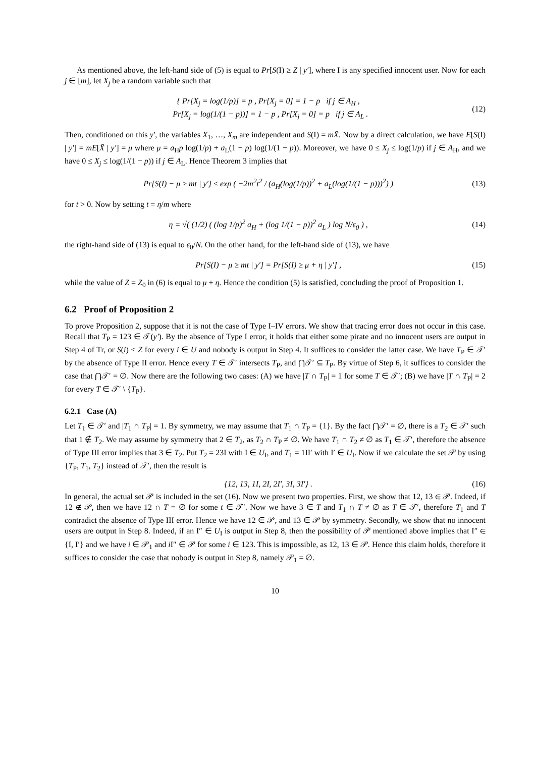As mentioned above, the left-hand side of (5) is equal to Pr[S(I) ≥ Z | y′], where I is any specified innocent user. Now for each j ∈ [m], let X<sub>j</sub> be a random variable such that
{ Pr[X<sub>j</sub> = log(1/p)] = p , Pr[X<sub>j</sub> = 0] = 1 − p if j ∈ A<sub>H</sub> ,
Pr[X<sub>j</sub> = log(1/(1 − p))] = 1 − p , Pr[X<sub>j</sub> = 0] = p if j ∈ A<sub>L</sub> .
(12)
Then, conditioned on this y′, the variables X<sub>1</sub>, …, X<sub>m</sub> are independent and S(I) = mX̄. Now by a direct calculation, we have E[S(I) | y′] = mE[X̄ | y′] = μ where μ = a<sub>H</sub>p log(1/p) + a<sub>L</sub>(1 − p) log(1/(1 − p)). Moreover, we have 0 ≤ X<sub>j</sub> ≤ log(1/p) if j ∈ A<sub>H</sub>, and we have 0 ≤ X<sub>j</sub> ≤ log(1/(1 − p)) if j ∈ A<sub>L</sub>. Hence Theorem 3 implies that
Pr[S(I) − μ ≥ mt | y′] ≤ exp ( −2m<sup>2</sup>t<sup>2</sup> / (a<sub>H</sub>(log(1/p))<sup>2</sup> + a<sub>L</sub>(log(1/(1 − p)))<sup>2</sup>) )
(13)
for t > 0. Now by setting t = η/m where
η = √( (1/2) ( (log 1/p)<sup>2</sup> a<sub>H</sub> + (log 1/(1 − p))<sup>2</sup> a<sub>L</sub> ) log N/ε<sub>0</sub> ) ,
(14)
the right-hand side of (13) is equal to ε<sub>0</sub>/N. On the other hand, for the left-hand side of (13), we have
Pr[S(I) − μ ≥ mt | y′] = Pr[S(I) ≥ μ + η | y′] ,
(15)
while the value of Z = Z<sub>0</sub> in (6) is equal to μ + η. Hence the condition (5) is satisfied, concluding the proof of Proposition 1.
6.2 Proof of Proposition 2
To prove Proposition 2, suppose that it is not the case of Type I–IV errors. We show that tracing error does not occur in this case. Recall that T<sub>P</sub> = 123 ∈ 𝒯(y′). By the absence of Type I error, it holds that either some pirate and no innocent users are output in Step 4 of Tr, or S(i) < Z for every i ∈ U and nobody is output in Step 4. It suffices to consider the latter case. We have T<sub>P</sub> ∈ 𝒯′ by the absence of Type II error. Hence every T ∈ 𝒯′ intersects T<sub>P</sub>, and ⋂𝒯′ ⊆ T<sub>P</sub>. By virtue of Step 6, it suffices to consider the case that ⋂𝒯′ = ∅. Now there are the following two cases: (A) we have |T ∩ T<sub>P</sub>| = 1 for some T ∈ 𝒯′; (B) we have |T ∩ T<sub>P</sub>| = 2 for every T ∈ 𝒯′ \ {T<sub>P</sub>}.
6.2.1 Case (A)
Let T<sub>1</sub> ∈ 𝒯′ and |T<sub>1</sub> ∩ T<sub>P</sub>| = 1. By symmetry, we may assume that T<sub>1</sub> ∩ T<sub>P</sub> = {1}. By the fact ⋂𝒯′ = ∅, there is a T<sub>2</sub> ∈ 𝒯′ such that 1 ∉ T<sub>2</sub>. We may assume by symmetry that 2 ∈ T<sub>2</sub>, as T<sub>2</sub> ∩ T<sub>P</sub> ≠ ∅. We have T<sub>1</sub> ∩ T<sub>2</sub> ≠ ∅ as T<sub>1</sub> ∈ 𝒯′, therefore the absence of Type III error implies that 3 ∈ T<sub>2</sub>. Put T<sub>2</sub> = 23I with I ∈ U<sub>I</sub>, and T<sub>1</sub> = 1II′ with I′ ∈ U<sub>I</sub>. Now if we calculate the set 𝒫 by using {T<sub>P</sub>, T<sub>1</sub>, T<sub>2</sub>} instead of 𝒯′, then the result is
{12, 13, 1I, 2I, 2I′, 3I, 3I′} .
(16)
In general, the actual set 𝒫 is included in the set (16). Now we present two properties. First, we show that 12, 13 ∈ 𝒫. Indeed, if 12 ∉ 𝒫, then we have 12 ∩ T = ∅ for some t ∈ 𝒯′. Now we have 3 ∈ T and T<sub>1</sub> ∩ T ≠ ∅ as T ∈ 𝒯′, therefore T<sub>1</sub> and T contradict the absence of Type III error. Hence we have 12 ∈ 𝒫, and 13 ∈ 𝒫 by symmetry. Secondly, we show that no innocent users are output in Step 8. Indeed, if an I″ ∈ U<sub>I</sub> is output in Step 8, then the possibility of 𝒫 mentioned above implies that I″ ∈ {I, I′} and we have i ∈ 𝒫<sub>1</sub> and i I″ ∈ 𝒫 for some i ∈ 123. This is impossible, as 12, 13 ∈ 𝒫. Hence this claim holds, therefore it suffices to consider the case that nobody is output in Step 8, namely 𝒫<sub>1</sub> = ∅.
10